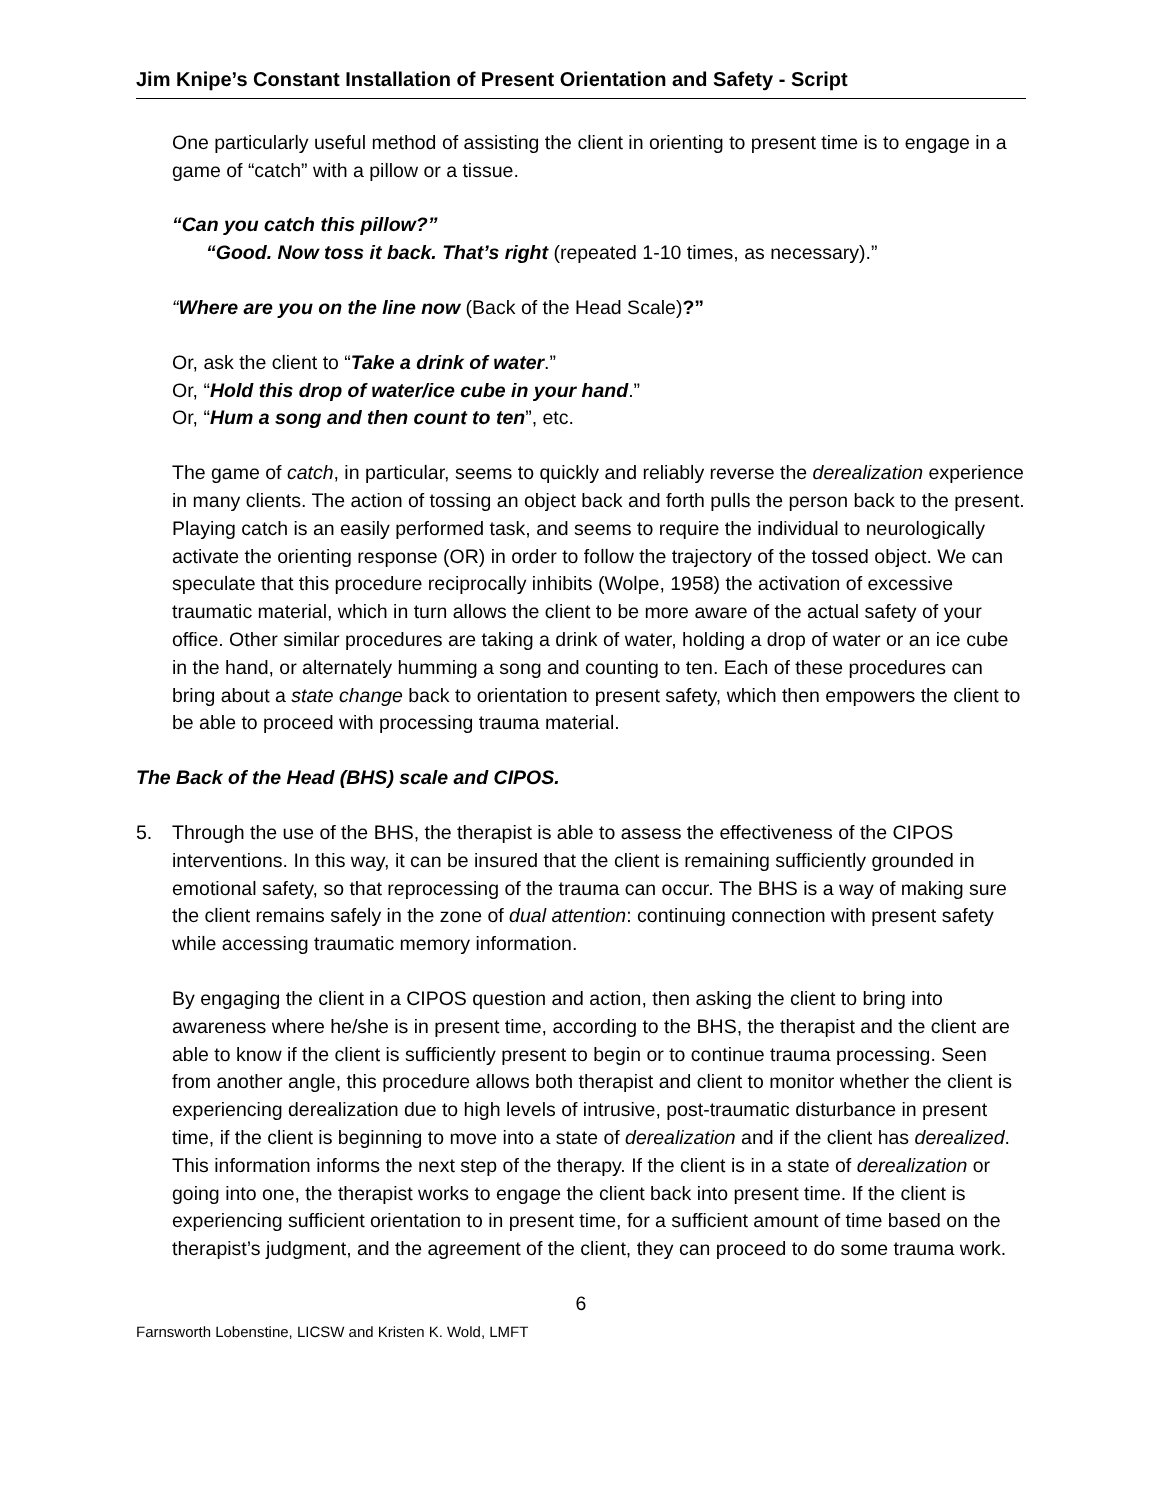Jim Knipe’s Constant Installation of Present Orientation and Safety - Script
One particularly useful method of assisting the client in orienting to present time is to engage in a game of “catch” with a pillow or a tissue.
“Can you catch this pillow?”
“Good. Now toss it back. That’s right (repeated 1-10 times, as necessary).”
“Where are you on the line now (Back of the Head Scale)?”
Or, ask the client to “Take a drink of water.”
Or, “Hold this drop of water/ice cube in your hand.”
Or, “Hum a song and then count to ten”, etc.
The game of catch, in particular, seems to quickly and reliably reverse the derealization experience in many clients. The action of tossing an object back and forth pulls the person back to the present. Playing catch is an easily performed task, and seems to require the individual to neurologically activate the orienting response (OR) in order to follow the trajectory of the tossed object. We can speculate that this procedure reciprocally inhibits (Wolpe, 1958) the activation of excessive traumatic material, which in turn allows the client to be more aware of the actual safety of your office. Other similar procedures are taking a drink of water, holding a drop of water or an ice cube in the hand, or alternately humming a song and counting to ten. Each of these procedures can bring about a state change back to orientation to present safety, which then empowers the client to be able to proceed with processing trauma material.
The Back of the Head (BHS) scale and CIPOS.
5. Through the use of the BHS, the therapist is able to assess the effectiveness of the CIPOS interventions. In this way, it can be insured that the client is remaining sufficiently grounded in emotional safety, so that reprocessing of the trauma can occur. The BHS is a way of making sure the client remains safely in the zone of dual attention: continuing connection with present safety while accessing traumatic memory information.
By engaging the client in a CIPOS question and action, then asking the client to bring into awareness where he/she is in present time, according to the BHS, the therapist and the client are able to know if the client is sufficiently present to begin or to continue trauma processing. Seen from another angle, this procedure allows both therapist and client to monitor whether the client is experiencing derealization due to high levels of intrusive, post-traumatic disturbance in present time, if the client is beginning to move into a state of derealization and if the client has derealized. This information informs the next step of the therapy. If the client is in a state of derealization or going into one, the therapist works to engage the client back into present time. If the client is experiencing sufficient orientation to in present time, for a sufficient amount of time based on the therapist’s judgment, and the agreement of the client, they can proceed to do some trauma work.
6
Farnsworth Lobenstine, LICSW and Kristen K. Wold, LMFT